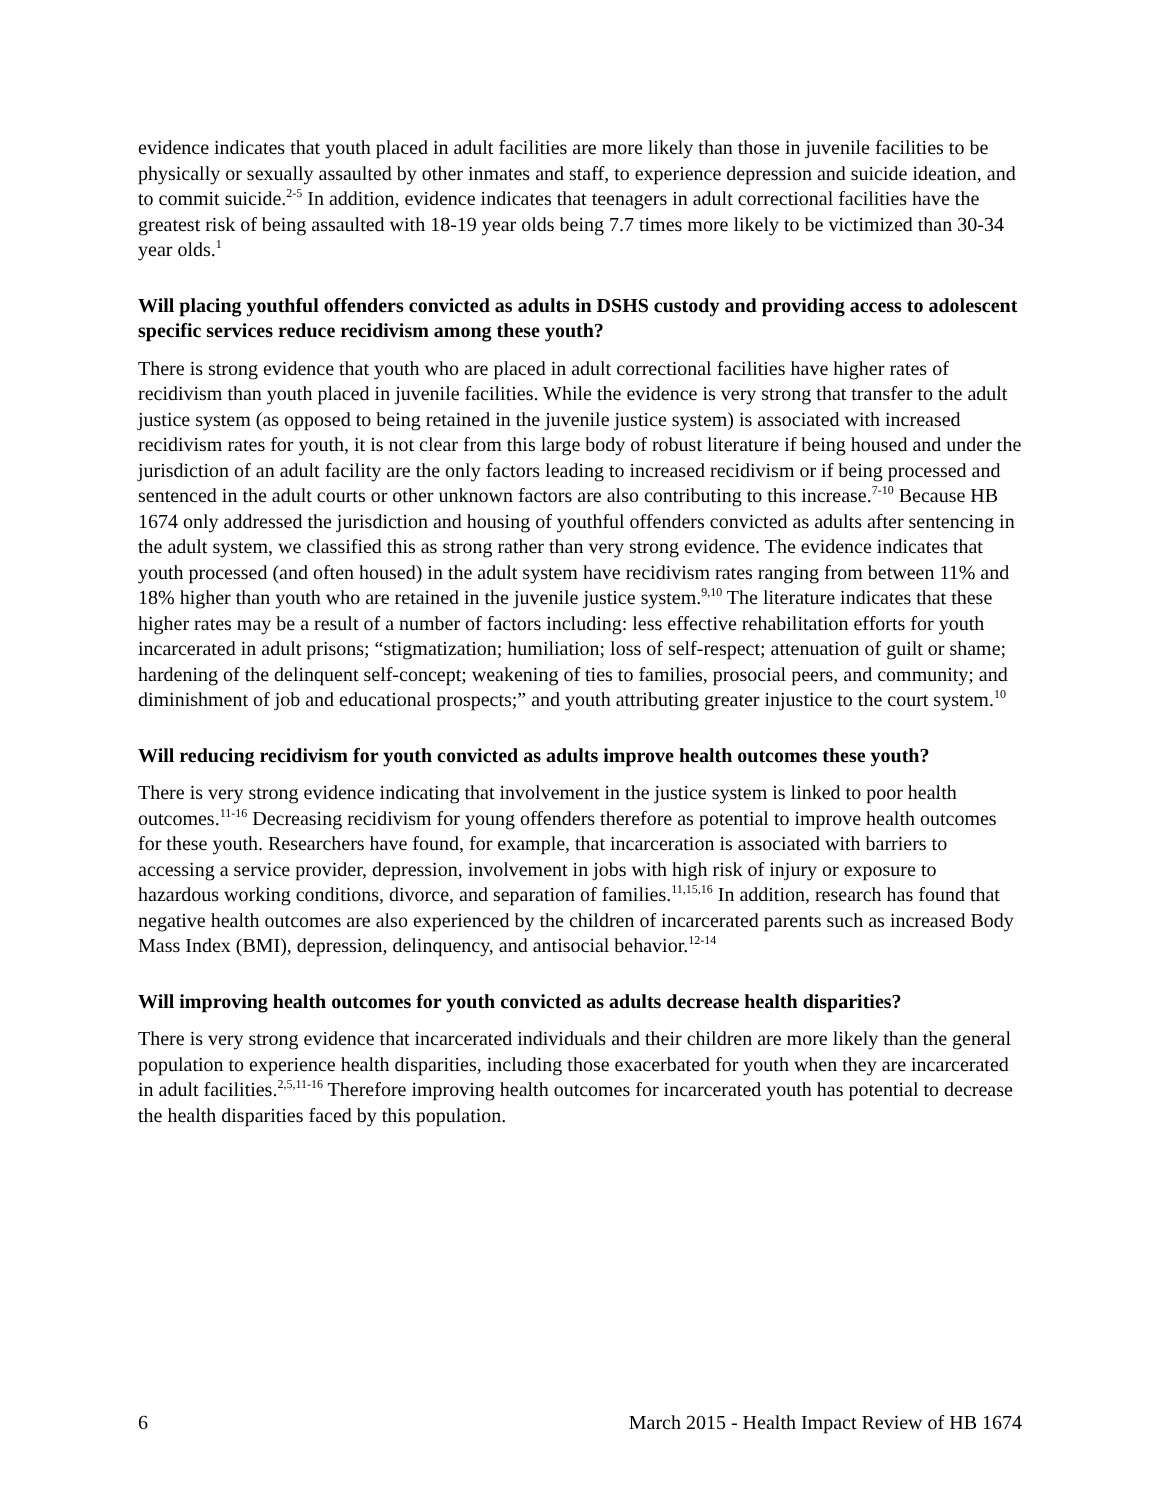evidence indicates that youth placed in adult facilities are more likely than those in juvenile facilities to be physically or sexually assaulted by other inmates and staff, to experience depression and suicide ideation, and to commit suicide.<sup>2-5</sup> In addition, evidence indicates that teenagers in adult correctional facilities have the greatest risk of being assaulted with 18-19 year olds being 7.7 times more likely to be victimized than 30-34 year olds.<sup>1</sup>
Will placing youthful offenders convicted as adults in DSHS custody and providing access to adolescent specific services reduce recidivism among these youth?
There is strong evidence that youth who are placed in adult correctional facilities have higher rates of recidivism than youth placed in juvenile facilities. While the evidence is very strong that transfer to the adult justice system (as opposed to being retained in the juvenile justice system) is associated with increased recidivism rates for youth, it is not clear from this large body of robust literature if being housed and under the jurisdiction of an adult facility are the only factors leading to increased recidivism or if being processed and sentenced in the adult courts or other unknown factors are also contributing to this increase.<sup>7-10</sup> Because HB 1674 only addressed the jurisdiction and housing of youthful offenders convicted as adults after sentencing in the adult system, we classified this as strong rather than very strong evidence. The evidence indicates that youth processed (and often housed) in the adult system have recidivism rates ranging from between 11% and 18% higher than youth who are retained in the juvenile justice system.<sup>9,10</sup> The literature indicates that these higher rates may be a result of a number of factors including: less effective rehabilitation efforts for youth incarcerated in adult prisons; “stigmatization; humiliation; loss of self-respect; attenuation of guilt or shame; hardening of the delinquent self-concept; weakening of ties to families, prosocial peers, and community; and diminishment of job and educational prospects;” and youth attributing greater injustice to the court system.<sup>10</sup>
Will reducing recidivism for youth convicted as adults improve health outcomes these youth?
There is very strong evidence indicating that involvement in the justice system is linked to poor health outcomes.<sup>11-16</sup> Decreasing recidivism for young offenders therefore as potential to improve health outcomes for these youth. Researchers have found, for example, that incarceration is associated with barriers to accessing a service provider, depression, involvement in jobs with high risk of injury or exposure to hazardous working conditions, divorce, and separation of families.<sup>11,15,16</sup> In addition, research has found that negative health outcomes are also experienced by the children of incarcerated parents such as increased Body Mass Index (BMI), depression, delinquency, and antisocial behavior.<sup>12-14</sup>
Will improving health outcomes for youth convicted as adults decrease health disparities?
There is very strong evidence that incarcerated individuals and their children are more likely than the general population to experience health disparities, including those exacerbated for youth when they are incarcerated in adult facilities.<sup>2,5,11-16</sup> Therefore improving health outcomes for incarcerated youth has potential to decrease the health disparities faced by this population.
6 March 2015 - Health Impact Review of HB 1674